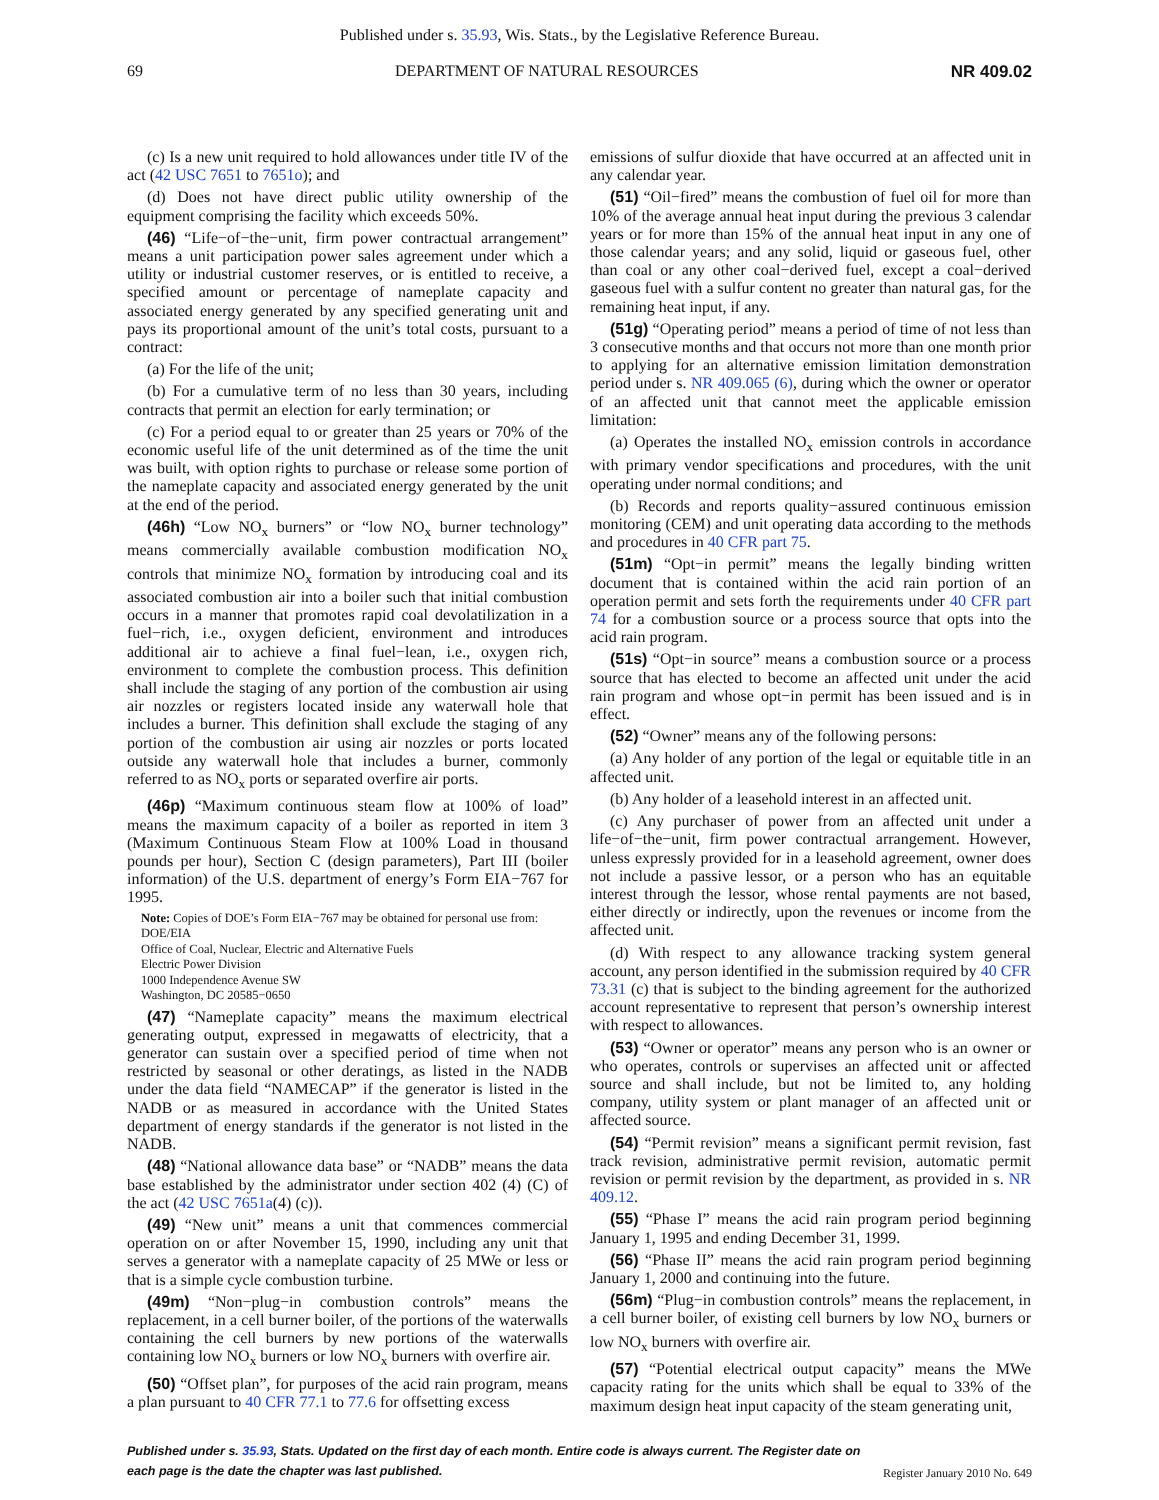Published under s. 35.93, Wis. Stats., by the Legislative Reference Bureau.
69 DEPARTMENT OF NATURAL RESOURCES NR 409.02
(c) Is a new unit required to hold allowances under title IV of the act (42 USC 7651 to 7651o); and
(d) Does not have direct public utility ownership of the equipment comprising the facility which exceeds 50%.
(46) “Life−of−the−unit, firm power contractual arrangement” means a unit participation power sales agreement under which a utility or industrial customer reserves, or is entitled to receive, a specified amount or percentage of nameplate capacity and associated energy generated by any specified generating unit and pays its proportional amount of the unit’s total costs, pursuant to a contract:
(a) For the life of the unit;
(b) For a cumulative term of no less than 30 years, including contracts that permit an election for early termination; or
(c) For a period equal to or greater than 25 years or 70% of the economic useful life of the unit determined as of the time the unit was built, with option rights to purchase or release some portion of the nameplate capacity and associated energy generated by the unit at the end of the period.
(46h) “Low NO<sub>x</sub> burners” or “low NO<sub>x</sub> burner technology” means commercially available combustion modification NO<sub>x</sub> controls that minimize NO<sub>x</sub> formation by introducing coal and its associated combustion air into a boiler such that initial combustion occurs in a manner that promotes rapid coal devolatilization in a fuel−rich, i.e., oxygen deficient, environment and introduces additional air to achieve a final fuel−lean, i.e., oxygen rich, environment to complete the combustion process. This definition shall include the staging of any portion of the combustion air using air nozzles or registers located inside any waterwall hole that includes a burner. This definition shall exclude the staging of any portion of the combustion air using air nozzles or ports located outside any waterwall hole that includes a burner, commonly referred to as NO<sub>x</sub> ports or separated overfire air ports.
(46p) “Maximum continuous steam flow at 100% of load” means the maximum capacity of a boiler as reported in item 3 (Maximum Continuous Steam Flow at 100% Load in thousand pounds per hour), Section C (design parameters), Part III (boiler information) of the U.S. department of energy’s Form EIA−767 for 1995.
Note: Copies of DOE’s Form EIA−767 may be obtained for personal use from:
DOE/EIA
Office of Coal, Nuclear, Electric and Alternative Fuels
Electric Power Division
1000 Independence Avenue SW
Washington, DC 20585−0650
(47) “Nameplate capacity” means the maximum electrical generating output, expressed in megawatts of electricity, that a generator can sustain over a specified period of time when not restricted by seasonal or other deratings, as listed in the NADB under the data field “NAMECAP” if the generator is listed in the NADB or as measured in accordance with the United States department of energy standards if the generator is not listed in the NADB.
(48) “National allowance data base” or “NADB” means the data base established by the administrator under section 402 (4) (C) of the act (42 USC 7651a(4) (c)).
(49) “New unit” means a unit that commences commercial operation on or after November 15, 1990, including any unit that serves a generator with a nameplate capacity of 25 MWe or less or that is a simple cycle combustion turbine.
(49m) “Non−plug−in combustion controls” means the replacement, in a cell burner boiler, of the portions of the waterwalls containing the cell burners by new portions of the waterwalls containing low NO<sub>x</sub> burners or low NO<sub>x</sub> burners with overfire air.
(50) “Offset plan”, for purposes of the acid rain program, means a plan pursuant to 40 CFR 77.1 to 77.6 for offsetting excess
emissions of sulfur dioxide that have occurred at an affected unit in any calendar year.
(51) “Oil−fired” means the combustion of fuel oil for more than 10% of the average annual heat input during the previous 3 calendar years or for more than 15% of the annual heat input in any one of those calendar years; and any solid, liquid or gaseous fuel, other than coal or any other coal−derived fuel, except a coal−derived gaseous fuel with a sulfur content no greater than natural gas, for the remaining heat input, if any.
(51g) “Operating period” means a period of time of not less than 3 consecutive months and that occurs not more than one month prior to applying for an alternative emission limitation demonstration period under s. NR 409.065 (6), during which the owner or operator of an affected unit that cannot meet the applicable emission limitation:
(a) Operates the installed NO<sub>x</sub> emission controls in accordance with primary vendor specifications and procedures, with the unit operating under normal conditions; and
(b) Records and reports quality−assured continuous emission monitoring (CEM) and unit operating data according to the methods and procedures in 40 CFR part 75.
(51m) “Opt−in permit” means the legally binding written document that is contained within the acid rain portion of an operation permit and sets forth the requirements under 40 CFR part 74 for a combustion source or a process source that opts into the acid rain program.
(51s) “Opt−in source” means a combustion source or a process source that has elected to become an affected unit under the acid rain program and whose opt−in permit has been issued and is in effect.
(52) “Owner” means any of the following persons:
(a) Any holder of any portion of the legal or equitable title in an affected unit.
(b) Any holder of a leasehold interest in an affected unit.
(c) Any purchaser of power from an affected unit under a life−of−the−unit, firm power contractual arrangement. However, unless expressly provided for in a leasehold agreement, owner does not include a passive lessor, or a person who has an equitable interest through the lessor, whose rental payments are not based, either directly or indirectly, upon the revenues or income from the affected unit.
(d) With respect to any allowance tracking system general account, any person identified in the submission required by 40 CFR 73.31 (c) that is subject to the binding agreement for the authorized account representative to represent that person’s ownership interest with respect to allowances.
(53) “Owner or operator” means any person who is an owner or who operates, controls or supervises an affected unit or affected source and shall include, but not be limited to, any holding company, utility system or plant manager of an affected unit or affected source.
(54) “Permit revision” means a significant permit revision, fast track revision, administrative permit revision, automatic permit revision or permit revision by the department, as provided in s. NR 409.12.
(55) “Phase I” means the acid rain program period beginning January 1, 1995 and ending December 31, 1999.
(56) “Phase II” means the acid rain program period beginning January 1, 2000 and continuing into the future.
(56m) “Plug−in combustion controls” means the replacement, in a cell burner boiler, of existing cell burners by low NO<sub>x</sub> burners or low NO<sub>x</sub> burners with overfire air.
(57) “Potential electrical output capacity” means the MWe capacity rating for the units which shall be equal to 33% of the maximum design heat input capacity of the steam generating unit,
Published under s. 35.93, Stats. Updated on the first day of each month. Entire code is always current. The Register date on each page is the date the chapter was last published. Register January 2010 No. 649